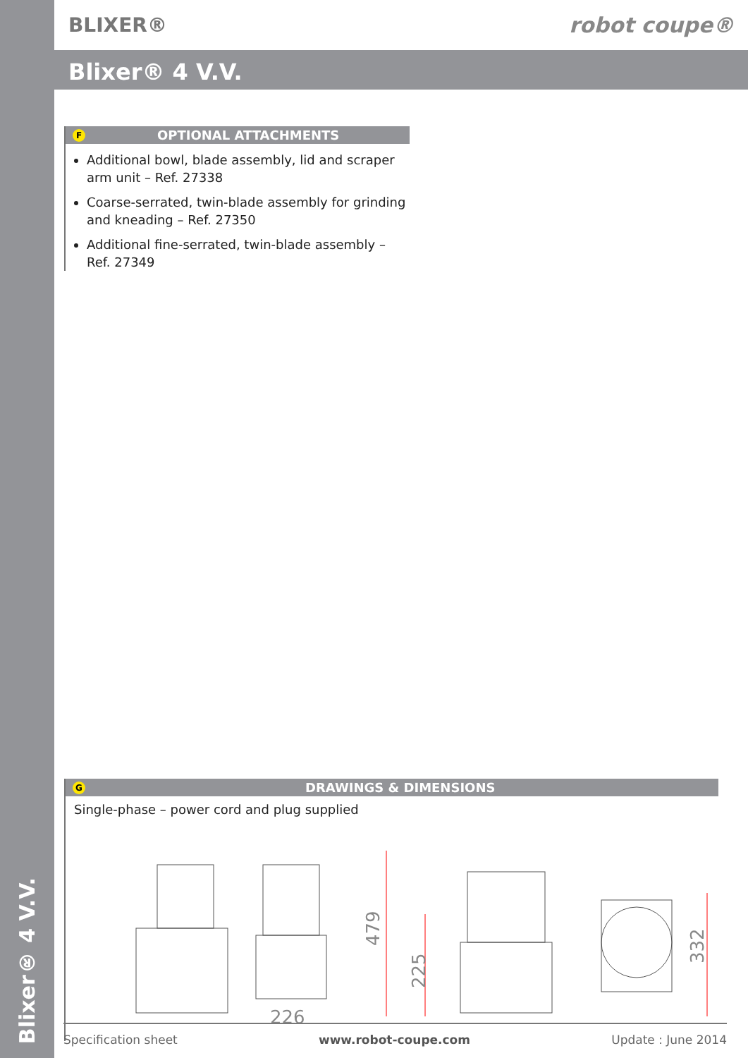Blixer® 4 V.V.
BLIXER® robot coupe®
Blixer® 4 V.V.
F OPTIONAL ATTACHMENTS
Additional bowl, blade assembly, lid and scraper arm unit – Ref. 27338
Coarse-serrated, twin-blade assembly for grinding and kneading – Ref. 27350
Additional fine-serrated, twin-blade assembly – Ref. 27349
G DRAWINGS & DIMENSIONS
Single-phase – power cord and plug supplied
479
225
226
332
Specification sheet www.robot-coupe.com Update : June 2014